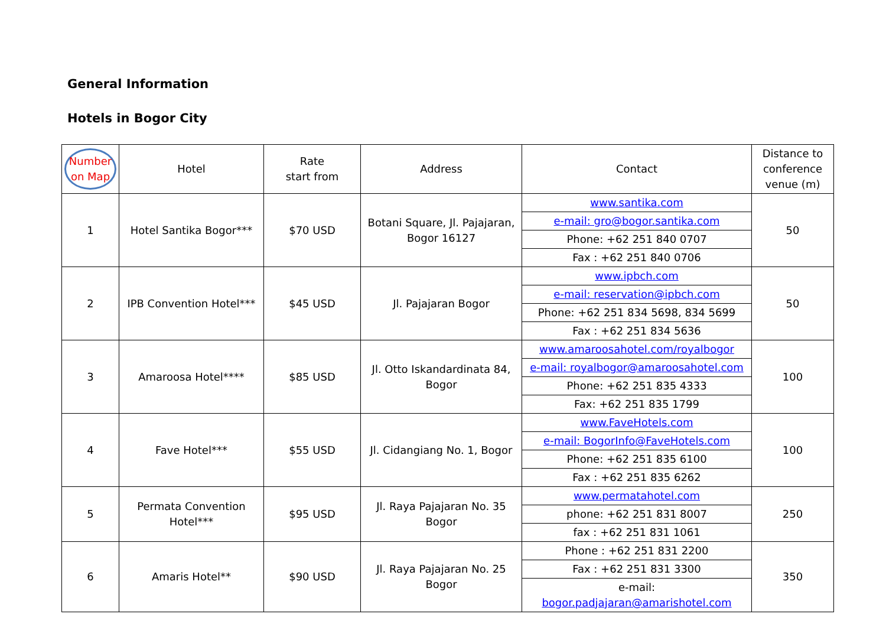General Information
Hotels in Bogor City
| Number on Map | Hotel | Rate start from | Address | Contact | Distance to conference venue (m) |
| --- | --- | --- | --- | --- | --- |
| 1 | Hotel Santika Bogor*** | $70 USD | Botani Square, Jl. Pajajaran, Bogor 16127 | www.santika.com | 50 |
| | | | | e-mail: gro@bogor.santika.com | |
| | | | | Phone: +62 251 840 0707 | |
| | | | | Fax : +62 251 840 0706 | |
| 2 | IPB Convention Hotel*** | $45 USD | Jl. Pajajaran Bogor | www.ipbch.com | 50 |
| | | | | e-mail: reservation@ipbch.com | |
| | | | | Phone: +62 251 834 5698, 834 5699 | |
| | | | | Fax : +62 251 834 5636 | |
| 3 | Amaroosa Hotel**** | $85 USD | Jl. Otto Iskandardinata 84, Bogor | www.amaroosahotel.com/royalbogor | 100 |
| | | | | e-mail: royalbogor@amaroosahotel.com | |
| | | | | Phone: +62 251 835 4333 | |
| | | | | Fax: +62 251 835 1799 | |
| 4 | Fave Hotel*** | $55 USD | Jl. Cidangiang No. 1, Bogor | www.FaveHotels.com | 100 |
| | | | | e-mail: BogorInfo@FaveHotels.com | |
| | | | | Phone: +62 251 835 6100 | |
| | | | | Fax : +62 251 835 6262 | |
| 5 | Permata Convention Hotel*** | $95 USD | Jl. Raya Pajajaran No. 35 Bogor | www.permatahotel.com | 250 |
| | | | | phone: +62 251 831 8007 | |
| | | | | fax : +62 251 831 1061 | |
| 6 | Amaris Hotel** | $90 USD | Jl. Raya Pajajaran No. 25 Bogor | Phone : +62 251 831 2200 | 350 |
| | | | | Fax : +62 251 831 3300 | |
| | | | | e-mail: bogor.padjajaran@amarishotel.com | |